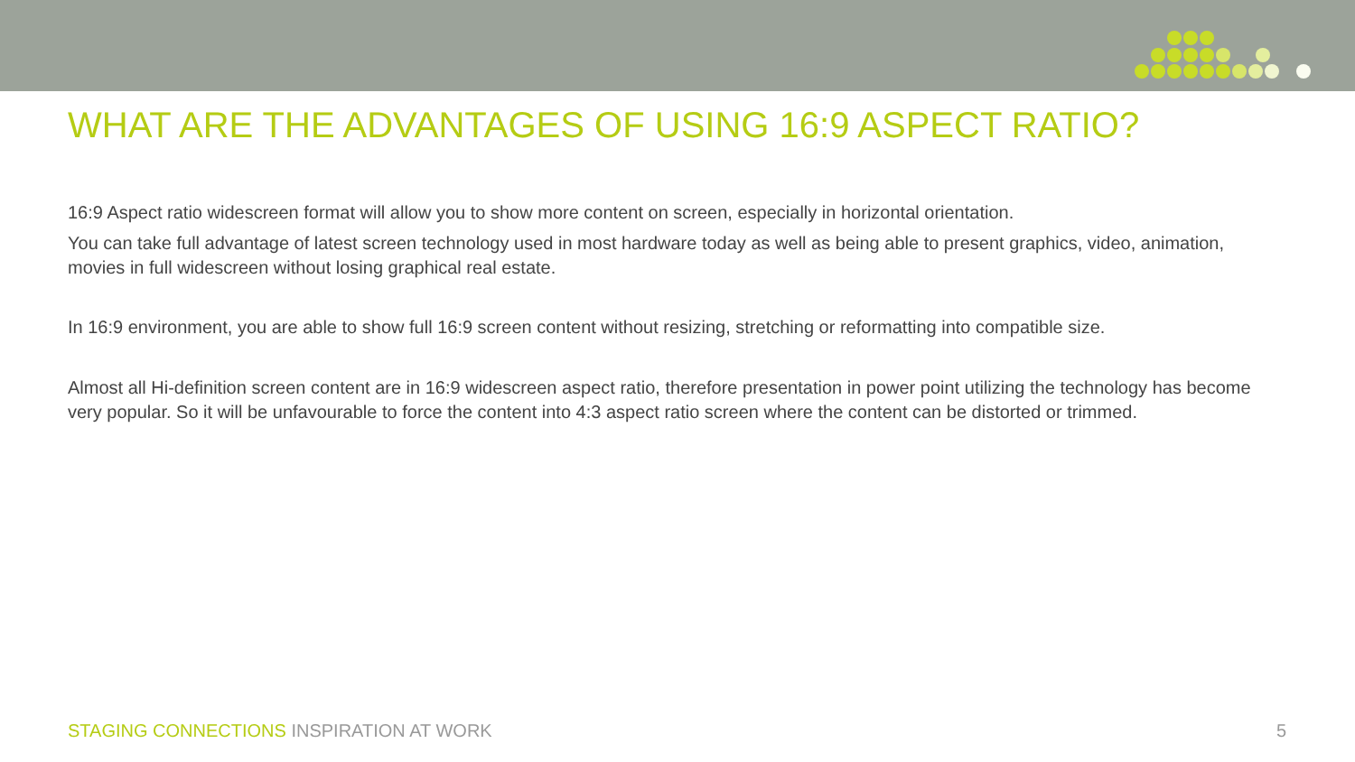WHAT ARE THE ADVANTAGES OF USING 16:9 ASPECT RATIO?
16:9 Aspect ratio widescreen format will allow you to show more content on screen, especially in horizontal orientation.
You can take full advantage of latest screen technology used in most hardware today as well as being able to present graphics, video, animation, movies in full widescreen without losing graphical real estate.
In 16:9 environment, you are able to show full 16:9 screen content without resizing, stretching or reformatting into compatible size.
Almost all Hi-definition screen content are in 16:9 widescreen aspect ratio, therefore presentation in power point utilizing the technology has become very popular. So it will be unfavourable to force the content into 4:3 aspect ratio screen where the content can be distorted or trimmed.
STAGING CONNECTIONS INSPIRATION AT WORK
5